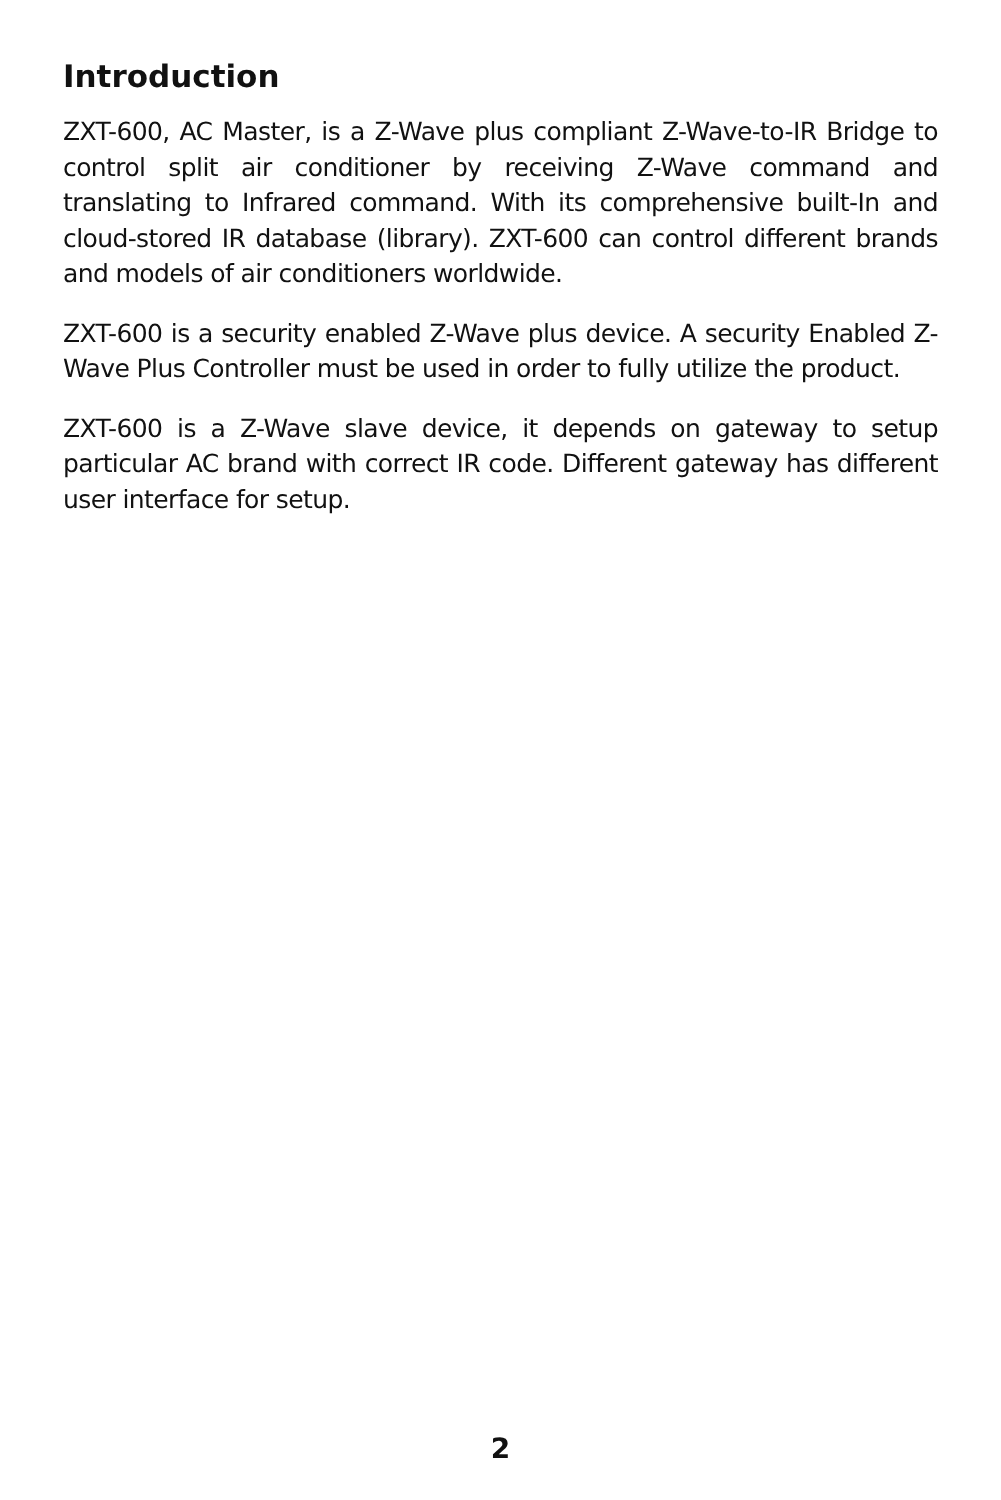Introduction
ZXT-600, AC Master, is a Z-Wave plus compliant Z-Wave-to-IR Bridge to control split air conditioner by receiving Z-Wave command and translating to Infrared command. With its comprehensive built-In and cloud-stored IR database (library). ZXT-600 can control different brands and models of air conditioners worldwide.
ZXT-600 is a security enabled Z-Wave plus device. A security Enabled Z-Wave Plus Controller must be used in order to fully utilize the product.
ZXT-600 is a Z-Wave slave device, it depends on gateway to setup particular AC brand with correct IR code. Different gateway has different user interface for setup.
2